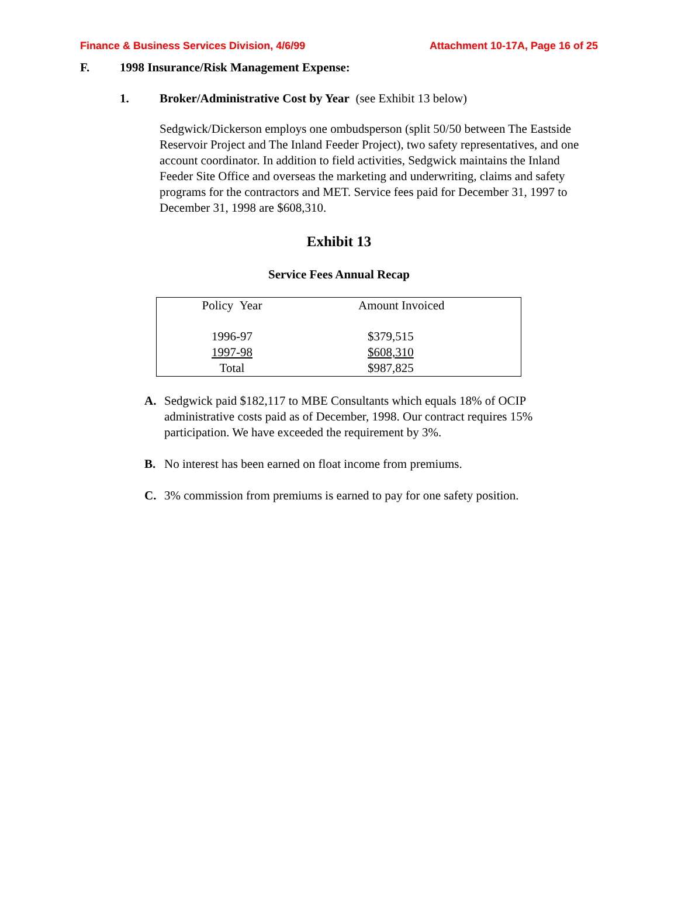Finance & Business Services Division, 4/6/99 Attachment 10-17A, Page 16 of 25
F. 1998 Insurance/Risk Management Expense:
1. Broker/Administrative Cost by Year (see Exhibit 13 below)
Sedgwick/Dickerson employs one ombudsperson (split 50/50 between The Eastside Reservoir Project and The Inland Feeder Project), two safety representatives, and one account coordinator. In addition to field activities, Sedgwick maintains the Inland Feeder Site Office and overseas the marketing and underwriting, claims and safety programs for the contractors and MET. Service fees paid for December 31, 1997 to December 31, 1998 are $608,310.
Exhibit 13
Service Fees Annual Recap
| Policy Year | Amount Invoiced |
| 1996-97 | $379,515 |
| 1997-98 | $608,310 |
| Total | $987,825 |
A. Sedgwick paid $182,117 to MBE Consultants which equals 18% of OCIP administrative costs paid as of December, 1998. Our contract requires 15% participation. We have exceeded the requirement by 3%.
B. No interest has been earned on float income from premiums.
C. 3% commission from premiums is earned to pay for one safety position.